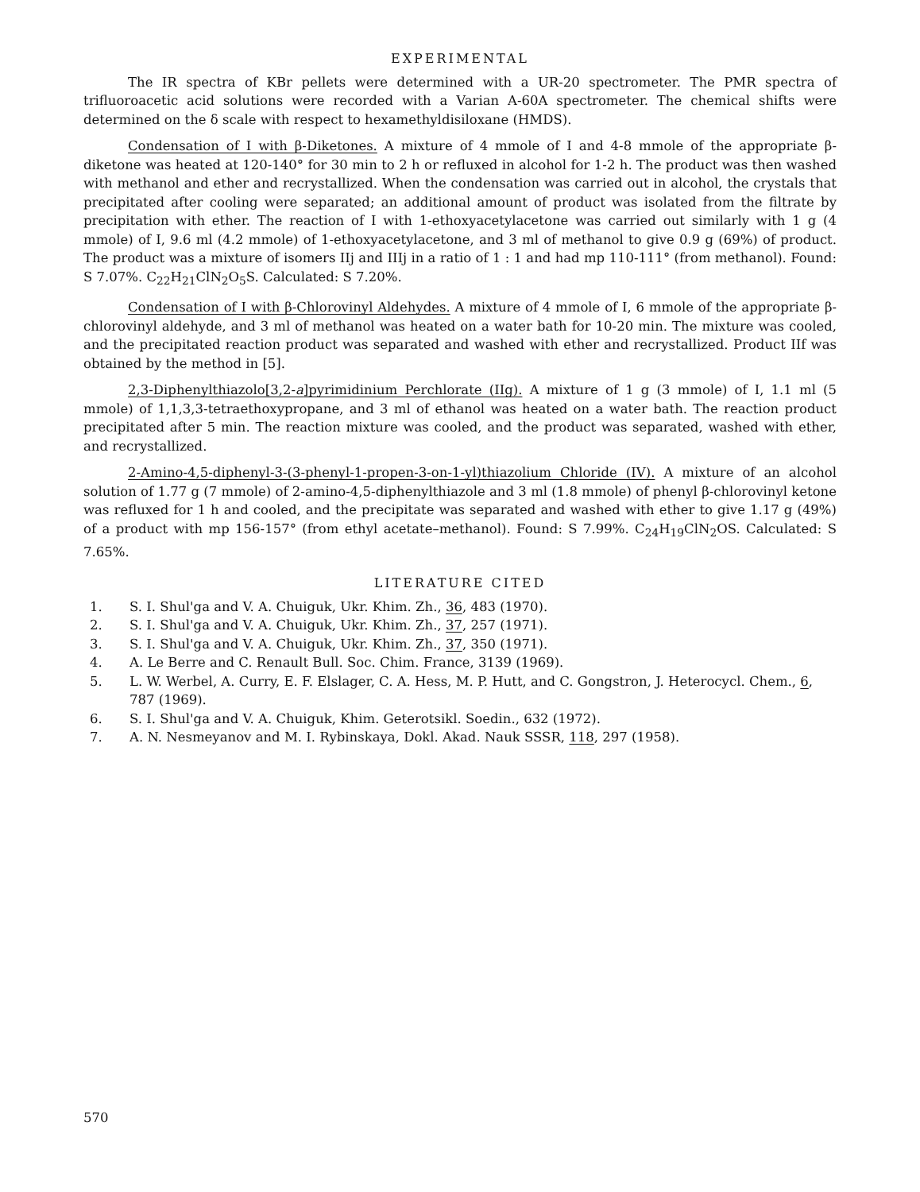EXPERIMENTAL
The IR spectra of KBr pellets were determined with a UR-20 spectrometer. The PMR spectra of trifluoroacetic acid solutions were recorded with a Varian A-60A spectrometer. The chemical shifts were determined on the δ scale with respect to hexamethyldisiloxane (HMDS).
Condensation of I with β-Diketones. A mixture of 4 mmole of I and 4-8 mmole of the appropriate β-diketone was heated at 120-140° for 30 min to 2 h or refluxed in alcohol for 1-2 h. The product was then washed with methanol and ether and recrystallized. When the condensation was carried out in alcohol, the crystals that precipitated after cooling were separated; an additional amount of product was isolated from the filtrate by precipitation with ether. The reaction of I with 1-ethoxyacetylacetone was carried out similarly with 1 g (4 mmole) of I, 9.6 ml (4.2 mmole) of 1-ethoxyacetylacetone, and 3 ml of methanol to give 0.9 g (69%) of product. The product was a mixture of isomers IIj and IIIj in a ratio of 1 : 1 and had mp 110-111° (from methanol). Found: S 7.07%. C<sub>22</sub>H<sub>21</sub>ClN<sub>2</sub>O<sub>5</sub>S. Calculated: S 7.20%.
Condensation of I with β-Chlorovinyl Aldehydes. A mixture of 4 mmole of I, 6 mmole of the appropriate β-chlorovinyl aldehyde, and 3 ml of methanol was heated on a water bath for 10-20 min. The mixture was cooled, and the precipitated reaction product was separated and washed with ether and recrystallized. Product IIf was obtained by the method in [5].
2,3-Diphenylthiazolo[3,2-a]pyrimidinium Perchlorate (IIg). A mixture of 1 g (3 mmole) of I, 1.1 ml (5 mmole) of 1,1,3,3-tetraethoxypropane, and 3 ml of ethanol was heated on a water bath. The reaction product precipitated after 5 min. The reaction mixture was cooled, and the product was separated, washed with ether, and recrystallized.
2-Amino-4,5-diphenyl-3-(3-phenyl-1-propen-3-on-1-yl)thiazolium Chloride (IV). A mixture of an alcohol solution of 1.77 g (7 mmole) of 2-amino-4,5-diphenylthiazole and 3 ml (1.8 mmole) of phenyl β-chlorovinyl ketone was refluxed for 1 h and cooled, and the precipitate was separated and washed with ether to give 1.17 g (49%) of a product with mp 156-157° (from ethyl acetate–methanol). Found: S 7.99%. C<sub>24</sub>H<sub>19</sub>ClN<sub>2</sub>OS. Calculated: S 7.65%.
LITERATURE CITED
1. S. I. Shul'ga and V. A. Chuiguk, Ukr. Khim. Zh., 36, 483 (1970).
2. S. I. Shul'ga and V. A. Chuiguk, Ukr. Khim. Zh., 37, 257 (1971).
3. S. I. Shul'ga and V. A. Chuiguk, Ukr. Khim. Zh., 37, 350 (1971).
4. A. Le Berre and C. Renault Bull. Soc. Chim. France, 3139 (1969).
5. L. W. Werbel, A. Curry, E. F. Elslager, C. A. Hess, M. P. Hutt, and C. Gongstron, J. Heterocycl. Chem., 6, 787 (1969).
6. S. I. Shul'ga and V. A. Chuiguk, Khim. Geterotsikl. Soedin., 632 (1972).
7. A. N. Nesmeyanov and M. I. Rybinskaya, Dokl. Akad. Nauk SSSR, 118, 297 (1958).
570